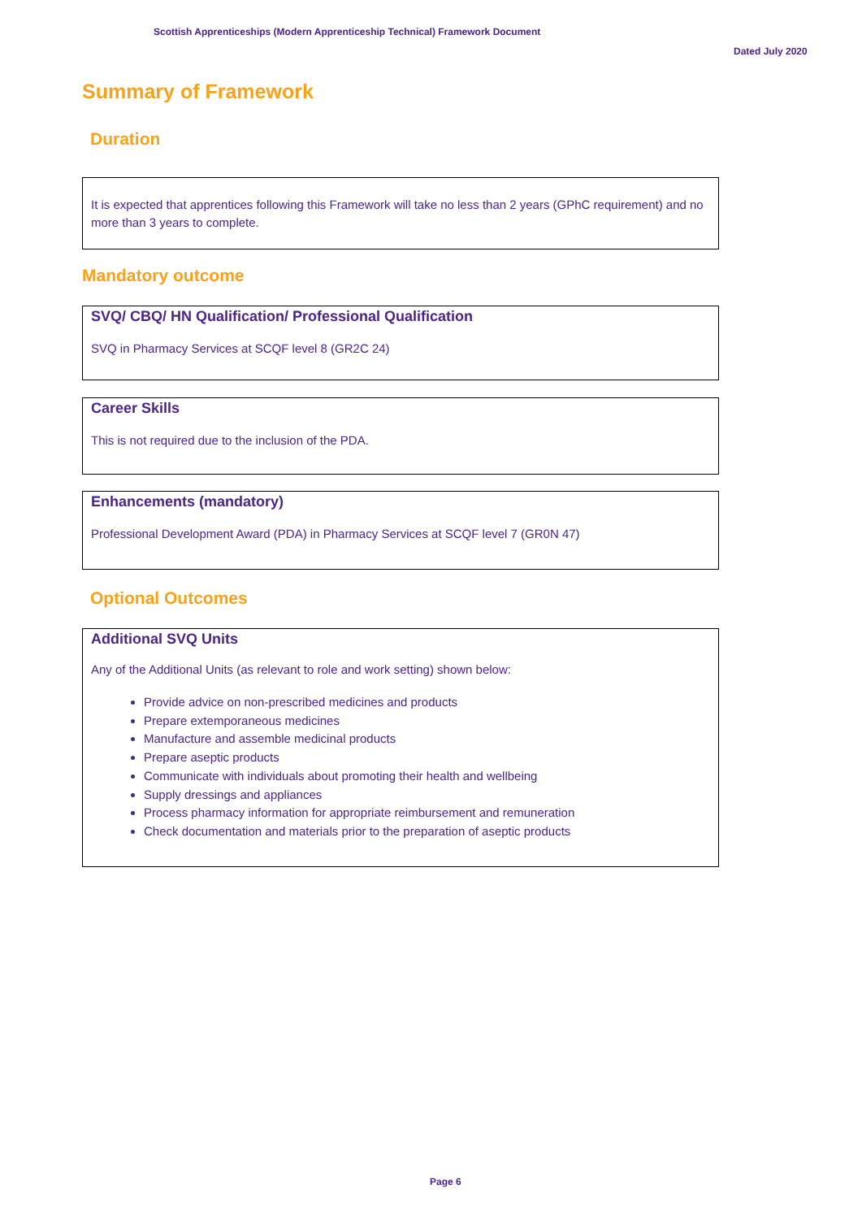Scottish Apprenticeships (Modern Apprenticeship Technical) Framework Document
Dated July 2020
Summary of Framework
Duration
It is expected that apprentices following this Framework will take no less than 2 years (GPhC requirement) and no more than 3 years to complete.
Mandatory outcome
SVQ/ CBQ/ HN Qualification/ Professional Qualification
SVQ in Pharmacy Services at SCQF level 8 (GR2C 24)
Career Skills
This is not required due to the inclusion of the PDA.
Enhancements (mandatory)
Professional Development Award (PDA) in Pharmacy Services at SCQF level 7 (GR0N 47)
Optional Outcomes
Additional SVQ Units
Any of the Additional Units (as relevant to role and work setting) shown below:
Provide advice on non-prescribed medicines and products
Prepare extemporaneous medicines
Manufacture and assemble medicinal products
Prepare aseptic products
Communicate with individuals about promoting their health and wellbeing
Supply dressings and appliances
Process pharmacy information for appropriate reimbursement and remuneration
Check documentation and materials prior to the preparation of aseptic products
Page 6